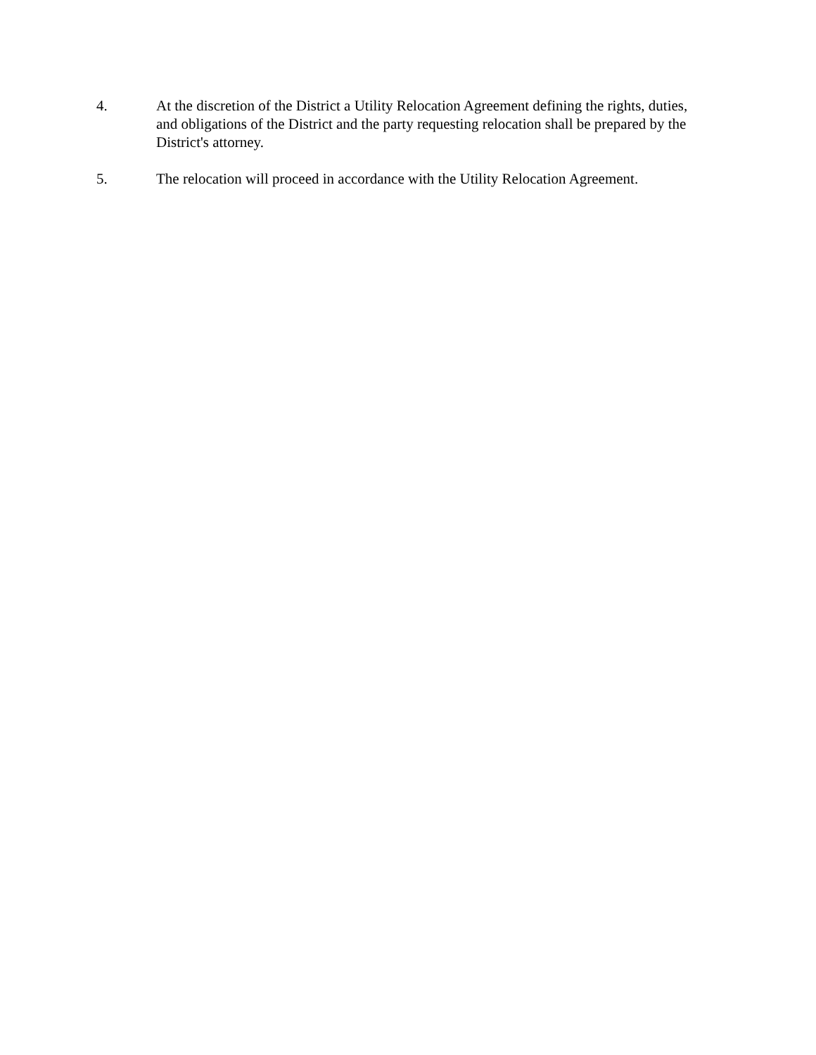4. At the discretion of the District a Utility Relocation Agreement defining the rights, duties, and obligations of the District and the party requesting relocation shall be prepared by the District's attorney.
5. The relocation will proceed in accordance with the Utility Relocation Agreement.